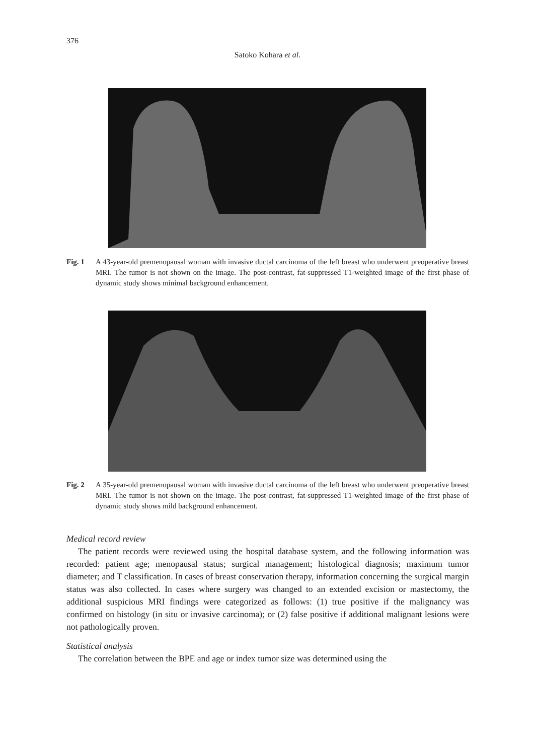376
Satoko Kohara et al.
Fig. 1 A 43-year-old premenopausal woman with invasive ductal carcinoma of the left breast who underwent preoperative breast MRI. The tumor is not shown on the image. The post-contrast, fat-suppressed T1-weighted image of the first phase of dynamic study shows minimal background enhancement.
Fig. 2 A 35-year-old premenopausal woman with invasive ductal carcinoma of the left breast who underwent preoperative breast MRI. The tumor is not shown on the image. The post-contrast, fat-suppressed T1-weighted image of the first phase of dynamic study shows mild background enhancement.
Medical record review
The patient records were reviewed using the hospital database system, and the following information was recorded: patient age; menopausal status; surgical management; histological diagnosis; maximum tumor diameter; and T classification. In cases of breast conservation therapy, information concerning the surgical margin status was also collected. In cases where surgery was changed to an extended excision or mastectomy, the additional suspicious MRI findings were categorized as follows: (1) true positive if the malignancy was confirmed on histology (in situ or invasive carcinoma); or (2) false positive if additional malignant lesions were not pathologically proven.
Statistical analysis
The correlation between the BPE and age or index tumor size was determined using the